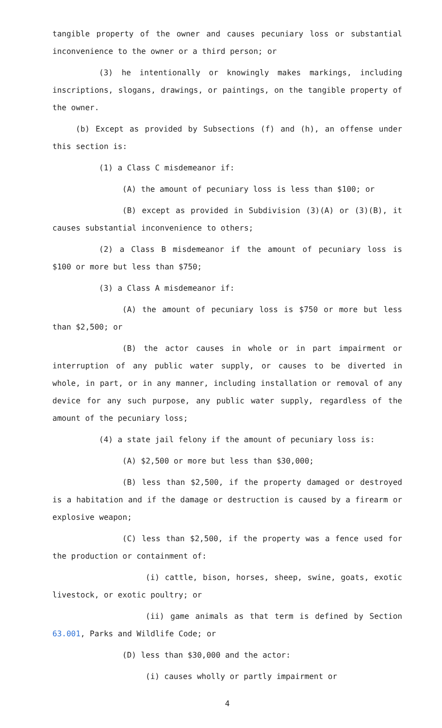tangible property of the owner and causes pecuniary loss or substantial inconvenience to the owner or a third person; or
(3) he intentionally or knowingly makes markings, including inscriptions, slogans, drawings, or paintings, on the tangible property of the owner.
(b) Except as provided by Subsections (f) and (h), an offense under this section is:
(1) a Class C misdemeanor if:
(A) the amount of pecuniary loss is less than $100; or
(B) except as provided in Subdivision (3)(A) or (3)(B), it causes substantial inconvenience to others;
(2) a Class B misdemeanor if the amount of pecuniary loss is $100 or more but less than $750;
(3) a Class A misdemeanor if:
(A) the amount of pecuniary loss is $750 or more but less than $2,500; or
(B) the actor causes in whole or in part impairment or interruption of any public water supply, or causes to be diverted in whole, in part, or in any manner, including installation or removal of any device for any such purpose, any public water supply, regardless of the amount of the pecuniary loss;
(4) a state jail felony if the amount of pecuniary loss is:
(A) $2,500 or more but less than $30,000;
(B) less than $2,500, if the property damaged or destroyed is a habitation and if the damage or destruction is caused by a firearm or explosive weapon;
(C) less than $2,500, if the property was a fence used for the production or containment of:
(i) cattle, bison, horses, sheep, swine, goats, exotic livestock, or exotic poultry; or
(ii) game animals as that term is defined by Section 63.001, Parks and Wildlife Code; or
(D) less than $30,000 and the actor:
(i) causes wholly or partly impairment or
4